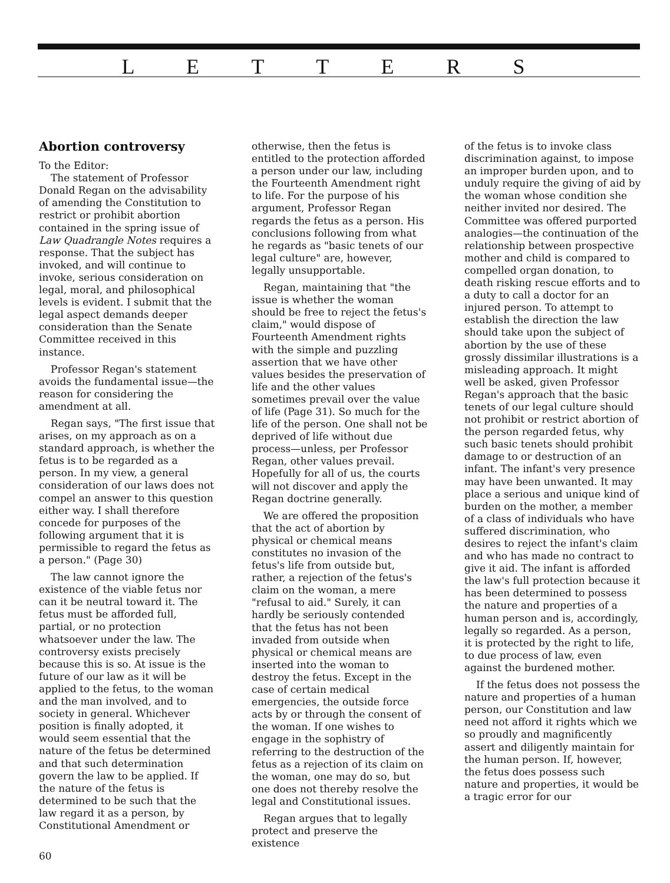L E T T E R S
Abortion controversy
To the Editor:
The statement of Professor Donald Regan on the advisability of amending the Constitution to restrict or prohibit abortion contained in the spring issue of Law Quadrangle Notes requires a response. That the subject has invoked, and will continue to invoke, serious consideration on legal, moral, and philosophical levels is evident. I submit that the legal aspect demands deeper consideration than the Senate Committee received in this instance.
Professor Regan's statement avoids the fundamental issue—the reason for considering the amendment at all.
Regan says, "The first issue that arises, on my approach as on a standard approach, is whether the fetus is to be regarded as a person. In my view, a general consideration of our laws does not compel an answer to this question either way. I shall therefore concede for purposes of the following argument that it is permissible to regard the fetus as a person." (Page 30)
The law cannot ignore the existence of the viable fetus nor can it be neutral toward it. The fetus must be afforded full, partial, or no protection whatsoever under the law. The controversy exists precisely because this is so. At issue is the future of our law as it will be applied to the fetus, to the woman and the man involved, and to society in general. Whichever position is finally adopted, it would seem essential that the nature of the fetus be determined and that such determination govern the law to be applied. If the nature of the fetus is determined to be such that the law regard it as a person, by Constitutional Amendment or
otherwise, then the fetus is entitled to the protection afforded a person under our law, including the Fourteenth Amendment right to life. For the purpose of his argument, Professor Regan regards the fetus as a person. His conclusions following from what he regards as "basic tenets of our legal culture" are, however, legally unsupportable.
Regan, maintaining that "the issue is whether the woman should be free to reject the fetus's claim," would dispose of Fourteenth Amendment rights with the simple and puzzling assertion that we have other values besides the preservation of life and the other values sometimes prevail over the value of life (Page 31). So much for the life of the person. One shall not be deprived of life without due process—unless, per Professor Regan, other values prevail. Hopefully for all of us, the courts will not discover and apply the Regan doctrine generally.
We are offered the proposition that the act of abortion by physical or chemical means constitutes no invasion of the fetus's life from outside but, rather, a rejection of the fetus's claim on the woman, a mere "refusal to aid." Surely, it can hardly be seriously contended that the fetus has not been invaded from outside when physical or chemical means are inserted into the woman to destroy the fetus. Except in the case of certain medical emergencies, the outside force acts by or through the consent of the woman. If one wishes to engage in the sophistry of referring to the destruction of the fetus as a rejection of its claim on the woman, one may do so, but one does not thereby resolve the legal and Constitutional issues.
Regan argues that to legally protect and preserve the existence
of the fetus is to invoke class discrimination against, to impose an improper burden upon, and to unduly require the giving of aid by the woman whose condition she neither invited nor desired. The Committee was offered purported analogies—the continuation of the relationship between prospective mother and child is compared to compelled organ donation, to death risking rescue efforts and to a duty to call a doctor for an injured person. To attempt to establish the direction the law should take upon the subject of abortion by the use of these grossly dissimilar illustrations is a misleading approach. It might well be asked, given Professor Regan's approach that the basic tenets of our legal culture should not prohibit or restrict abortion of the person regarded fetus, why such basic tenets should prohibit damage to or destruction of an infant. The infant's very presence may have been unwanted. It may place a serious and unique kind of burden on the mother, a member of a class of individuals who have suffered discrimination, who desires to reject the infant's claim and who has made no contract to give it aid. The infant is afforded the law's full protection because it has been determined to possess the nature and properties of a human person and is, accordingly, legally so regarded. As a person, it is protected by the right to life, to due process of law, even against the burdened mother.
If the fetus does not possess the nature and properties of a human person, our Constitution and law need not afford it rights which we so proudly and magnificently assert and diligently maintain for the human person. If, however, the fetus does possess such nature and properties, it would be a tragic error for our
60